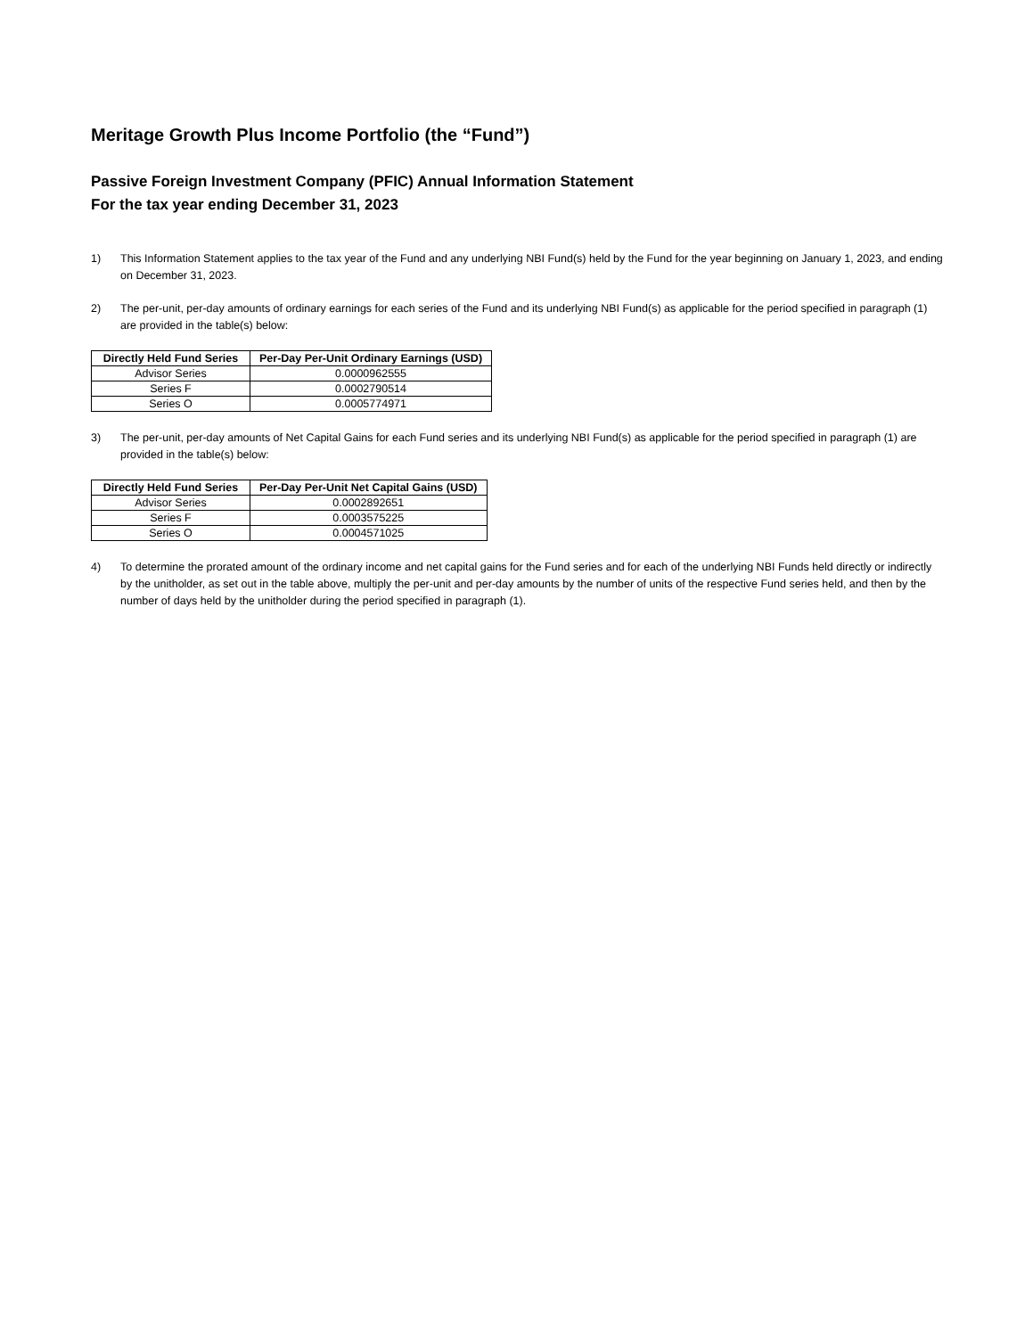Meritage Growth Plus Income Portfolio (the “Fund”)
Passive Foreign Investment Company (PFIC) Annual Information Statement
For the tax year ending December 31, 2023
1) This Information Statement applies to the tax year of the Fund and any underlying NBI Fund(s) held by the Fund for the year beginning on January 1, 2023, and ending on December 31, 2023.
2) The per-unit, per-day amounts of ordinary earnings for each series of the Fund and its underlying NBI Fund(s) as applicable for the period specified in paragraph (1) are provided in the table(s) below:
| Directly Held Fund Series | Per-Day Per-Unit Ordinary Earnings (USD) |
| --- | --- |
| Advisor Series | 0.0000962555 |
| Series F | 0.0002790514 |
| Series O | 0.0005774971 |
3) The per-unit, per-day amounts of Net Capital Gains for each Fund series and its underlying NBI Fund(s) as applicable for the period specified in paragraph (1) are provided in the table(s) below:
| Directly Held Fund Series | Per-Day Per-Unit Net Capital Gains (USD) |
| --- | --- |
| Advisor Series | 0.0002892651 |
| Series F | 0.0003575225 |
| Series O | 0.0004571025 |
4) To determine the prorated amount of the ordinary income and net capital gains for the Fund series and for each of the underlying NBI Funds held directly or indirectly by the unitholder, as set out in the table above, multiply the per-unit and per-day amounts by the number of units of the respective Fund series held, and then by the number of days held by the unitholder during the period specified in paragraph (1).